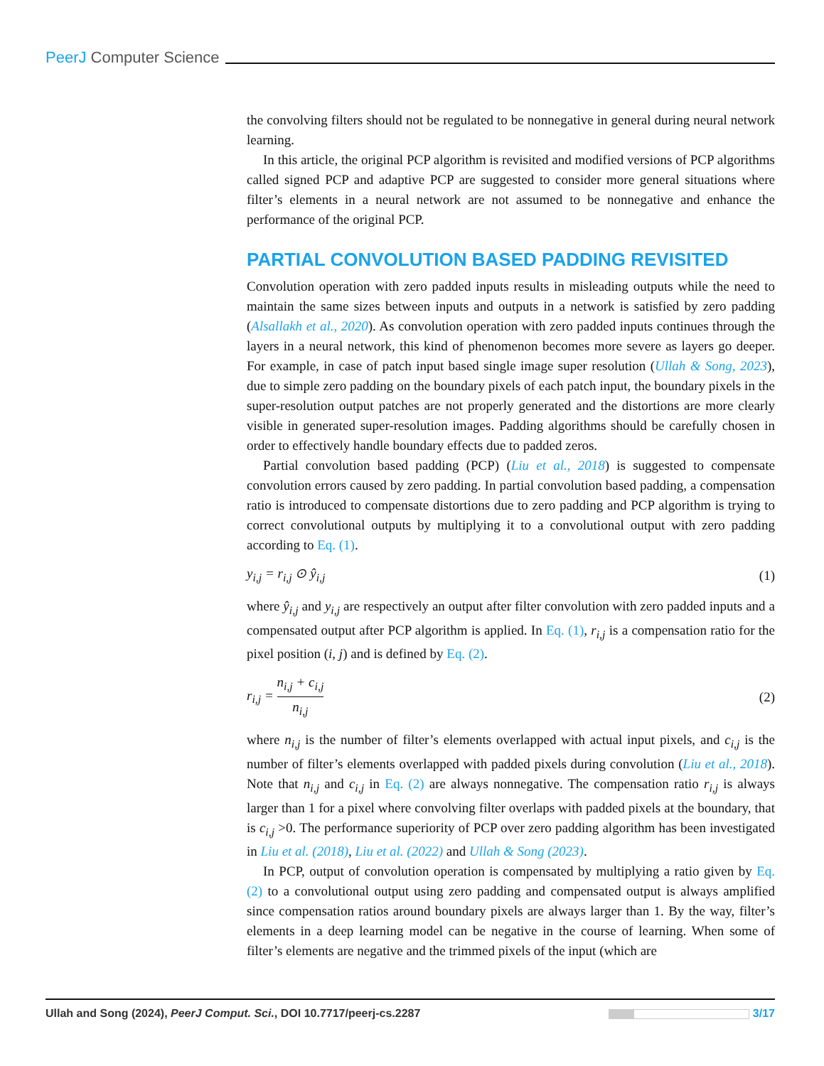PeerJ Computer Science
the convolving filters should not be regulated to be nonnegative in general during neural network learning.
In this article, the original PCP algorithm is revisited and modified versions of PCP algorithms called signed PCP and adaptive PCP are suggested to consider more general situations where filter’s elements in a neural network are not assumed to be nonnegative and enhance the performance of the original PCP.
PARTIAL CONVOLUTION BASED PADDING REVISITED
Convolution operation with zero padded inputs results in misleading outputs while the need to maintain the same sizes between inputs and outputs in a network is satisfied by zero padding (Alsallakh et al., 2020). As convolution operation with zero padded inputs continues through the layers in a neural network, this kind of phenomenon becomes more severe as layers go deeper. For example, in case of patch input based single image super resolution (Ullah & Song, 2023), due to simple zero padding on the boundary pixels of each patch input, the boundary pixels in the super-resolution output patches are not properly generated and the distortions are more clearly visible in generated super-resolution images. Padding algorithms should be carefully chosen in order to effectively handle boundary effects due to padded zeros.
Partial convolution based padding (PCP) (Liu et al., 2018) is suggested to compensate convolution errors caused by zero padding. In partial convolution based padding, a compensation ratio is introduced to compensate distortions due to zero padding and PCP algorithm is trying to correct convolutional outputs by multiplying it to a convolutional output with zero padding according to Eq. (1).
y<sub>i,j</sub> = r<sub>i,j</sub> ⊙ ŷ<sub>i,j</sub> (1)
where ŷ<sub>i,j</sub> and y<sub>i,j</sub> are respectively an output after filter convolution with zero padded inputs and a compensated output after PCP algorithm is applied. In Eq. (1), r<sub>i,j</sub> is a compensation ratio for the pixel position (i, j) and is defined by Eq. (2).
r<sub>i,j</sub> = n<sub>i,j</sub> + c<sub>i,j</sub> n<sub>i,j</sub> (2)
where n<sub>i,j</sub> is the number of filter’s elements overlapped with actual input pixels, and c<sub>i,j</sub> is the number of filter’s elements overlapped with padded pixels during convolution (Liu et al., 2018). Note that n<sub>i,j</sub> and c<sub>i,j</sub> in Eq. (2) are always nonnegative. The compensation ratio r<sub>i,j</sub> is always larger than 1 for a pixel where convolving filter overlaps with padded pixels at the boundary, that is c<sub>i,j</sub> >0. The performance superiority of PCP over zero padding algorithm has been investigated in Liu et al. (2018), Liu et al. (2022) and Ullah & Song (2023).
In PCP, output of convolution operation is compensated by multiplying a ratio given by Eq. (2) to a convolutional output using zero padding and compensated output is always amplified since compensation ratios around boundary pixels are always larger than 1. By the way, filter’s elements in a deep learning model can be negative in the course of learning. When some of filter’s elements are negative and the trimmed pixels of the input (which are
Ullah and Song (2024), PeerJ Comput. Sci., DOI 10.7717/peerj-cs.2287 3/17